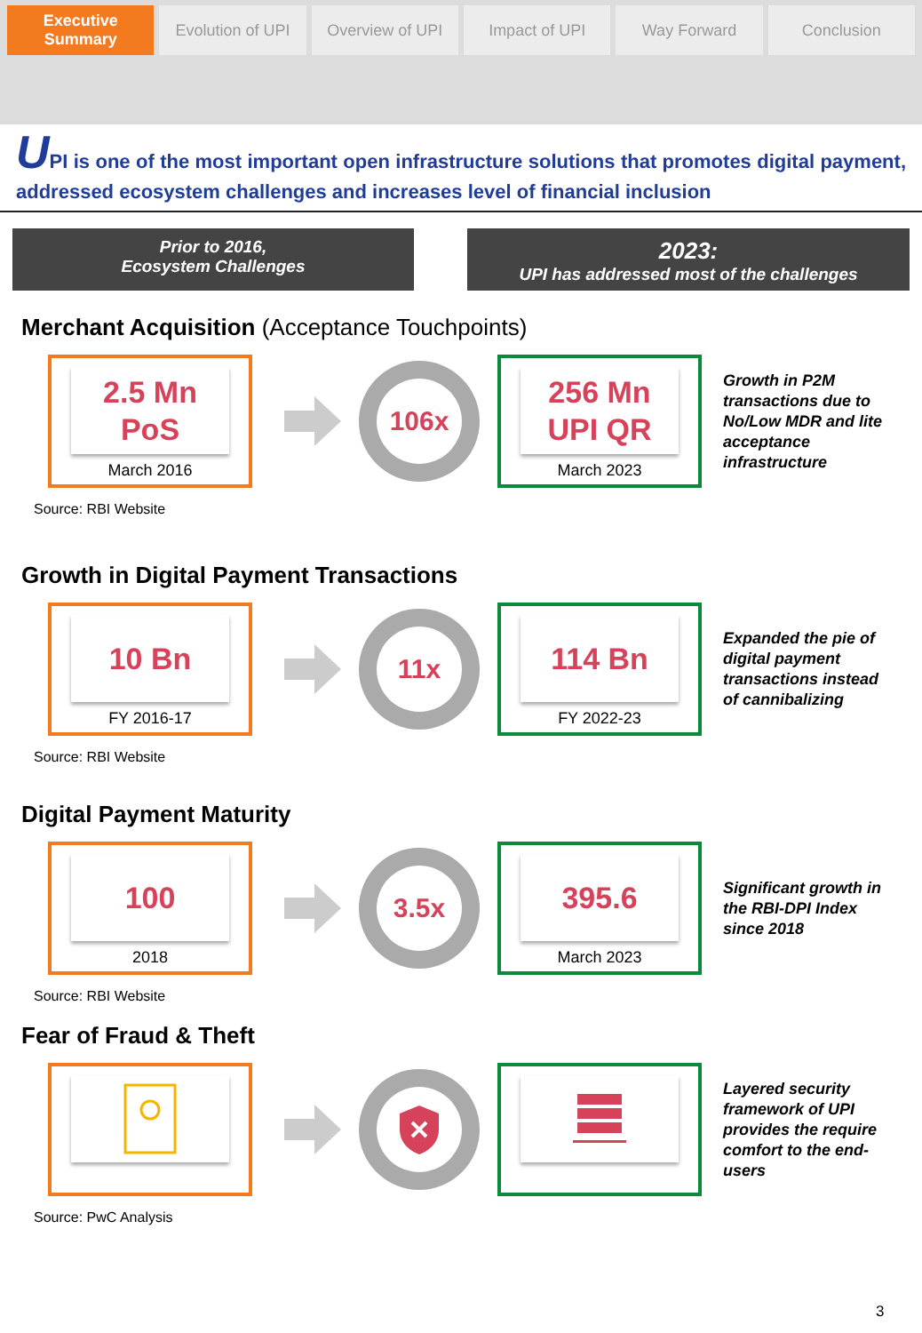Executive Summary Evolution of UPI Overview of UPI Impact of UPI Way Forward Conclusion
UPI is one of the most important open infrastructure solutions that promotes digital payment, addressed ecosystem challenges and increases level of financial inclusion
Prior to 2016,
Ecosystem Challenges
2023:
UPI has addressed most of the challenges
Merchant Acquisition (Acceptance Touchpoints)
2.5 Mn
PoS
March 2016
106x
256 Mn
UPI QR
March 2023
Growth in P2M transactions due to No/Low MDR and lite acceptance infrastructure
Source: RBI Website
Growth in Digital Payment Transactions
10 Bn
FY 2016-17
11x
114 Bn
FY 2022-23
Expanded the pie of digital payment transactions instead of cannibalizing
Source: RBI Website
Digital Payment Maturity
100
2018
3.5x
395.6
March 2023
Significant growth in the RBI-DPI Index since 2018
Source: RBI Website
Fear of Fraud & Theft
Layered security framework of UPI provides the require comfort to the end-users
Source: PwC Analysis
3